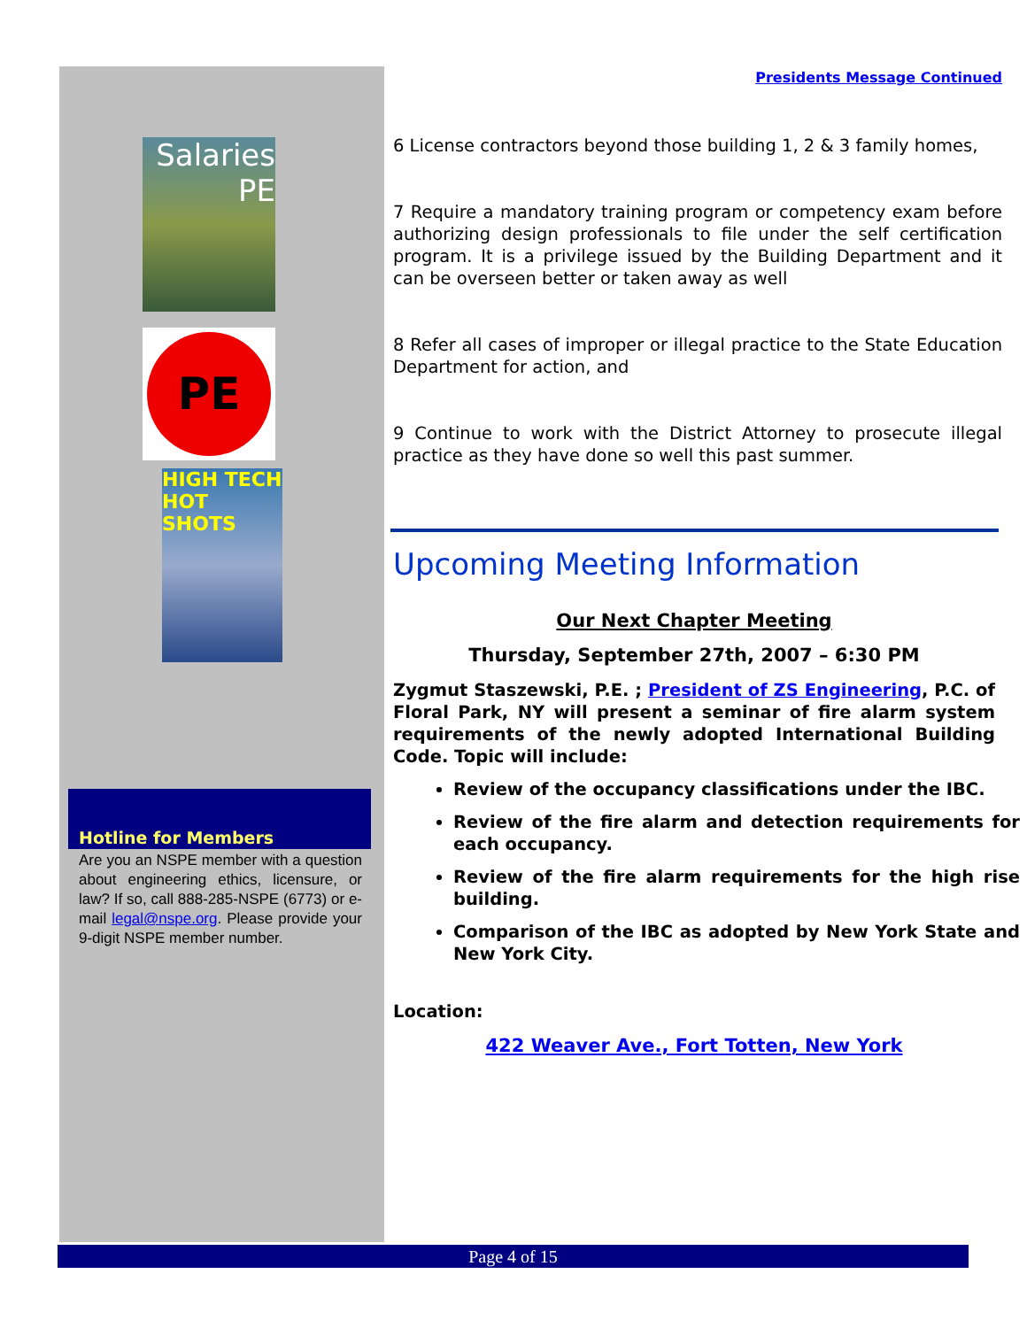Salaries
PE
PE
HIGH TECH HOT SHOTS
Hotline for Members
Are you an NSPE member with a question about engineering ethics, licensure, or law? If so, call 888-285-NSPE (6773) or e-mail legal@nspe.org. Please provide your 9-digit NSPE member number.
Presidents Message Continued
6 License contractors beyond those building 1, 2 & 3 family homes,
7 Require a mandatory training program or competency exam before authorizing design professionals to file under the self certification program. It is a privilege issued by the Building Department and it can be overseen better or taken away as well
8 Refer all cases of improper or illegal practice to the State Education Department for action, and
9 Continue to work with the District Attorney to prosecute illegal practice as they have done so well this past summer.
Upcoming Meeting Information
Our Next Chapter Meeting
Thursday, September 27th, 2007 – 6:30 PM
Zygmut Staszewski, P.E. ; President of ZS Engineering, P.C. of Floral Park, NY will present a seminar of fire alarm system requirements of the newly adopted International Building Code. Topic will include:
Review of the occupancy classifications under the IBC.
Review of the fire alarm and detection requirements for each occupancy.
Review of the fire alarm requirements for the high rise building.
Comparison of the IBC as adopted by New York State and New York City.
Location:
422 Weaver Ave., Fort Totten, New York
Page 4 of 15